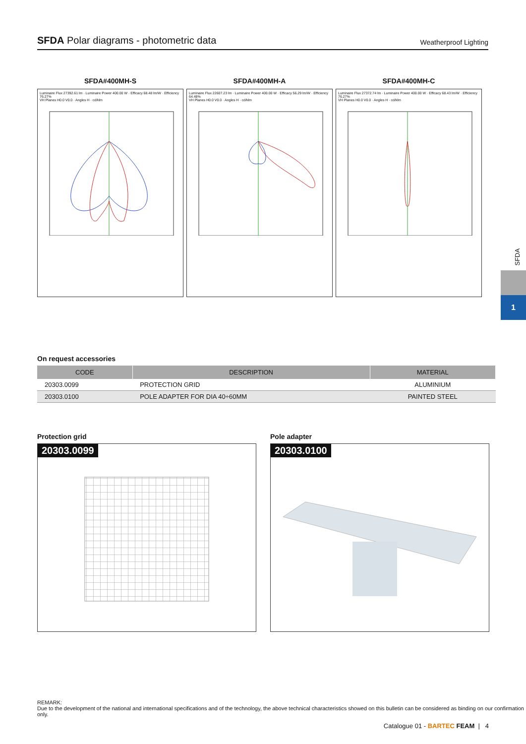SFDA Polar diagrams - photometric data
Weatherproof Lighting
SFDA#400MH-S
Luminaire Flux 27392.61 lm · Luminaire Power 400.00 W · Efficacy 68.48 lm/W · Efficiency 76.27%
VH Planes H0.0 V0.0 · Angles H · cd/klm
SFDA#400MH-A
Luminaire Flux 22607.23 lm · Luminaire Power 400.00 W · Efficacy 56.29 lm/W · Efficiency 64.48%
VH Planes H0.0 V0.0 · Angles H · cd/klm
SFDA#400MH-C
Luminaire Flux 27372.74 lm · Luminaire Power 400.00 W · Efficacy 68.43 lm/W · Efficiency 76.27%
VH Planes H0.0 V0.0 · Angles H · cd/klm
SFDA
1
On request accessories
| CODE | DESCRIPTION | MATERIAL |
| --- | --- | --- |
| 20303.0099 | PROTECTION GRID | ALUMINIUM |
| 20303.0100 | POLE ADAPTER FOR DIA 40÷60MM | PAINTED STEEL |
Protection grid
20303.0099
Pole adapter
20303.0100
REMARK:
Due to the development of the national and international specifications and of the technology, the above technical characteristics showed on this bulletin can be considered as binding on our confirmation only.
Catalogue 01 - BARTEC FEAM | 4